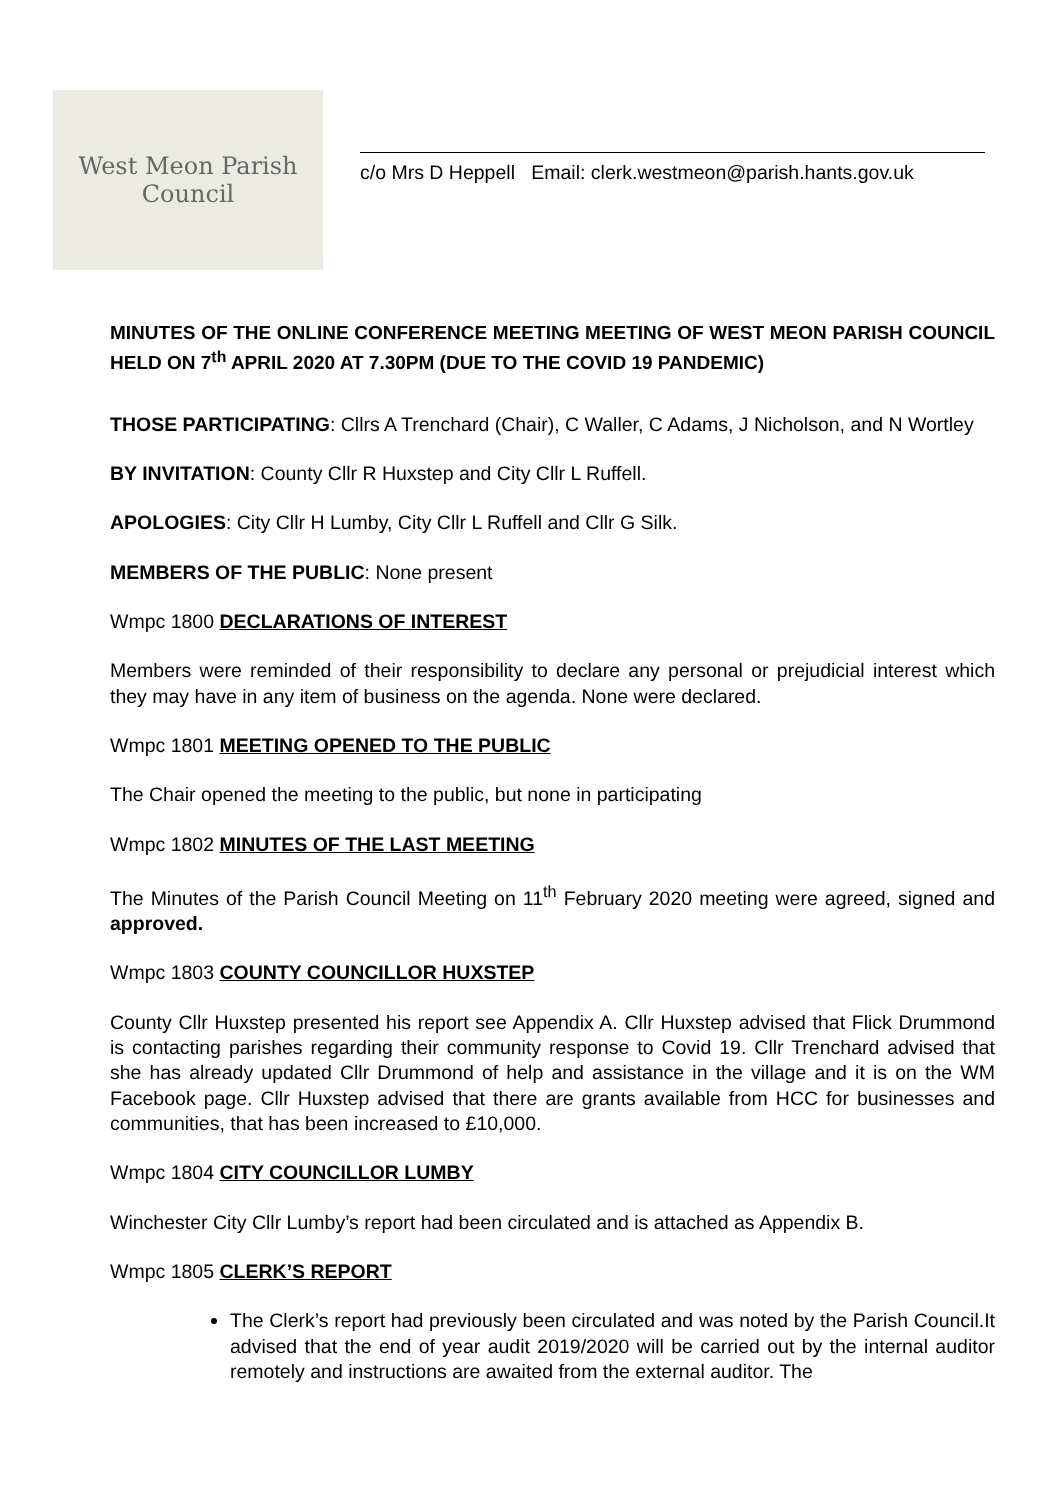West Meon Parish Council
c/o Mrs D Heppell Email: clerk.westmeon@parish.hants.gov.uk
MINUTES OF THE ONLINE CONFERENCE MEETING MEETING OF WEST MEON PARISH COUNCIL HELD ON 7<sup>th</sup> APRIL 2020 AT 7.30PM (DUE TO THE COVID 19 PANDEMIC)
THOSE PARTICIPATING: Cllrs A Trenchard (Chair), C Waller, C Adams, J Nicholson, and N Wortley
BY INVITATION: County Cllr R Huxstep and City Cllr L Ruffell.
APOLOGIES: City Cllr H Lumby, City Cllr L Ruffell and Cllr G Silk.
MEMBERS OF THE PUBLIC: None present
Wmpc 1800 DECLARATIONS OF INTEREST
Members were reminded of their responsibility to declare any personal or prejudicial interest which they may have in any item of business on the agenda. None were declared.
Wmpc 1801 MEETING OPENED TO THE PUBLIC
The Chair opened the meeting to the public, but none in participating
Wmpc 1802 MINUTES OF THE LAST MEETING
The Minutes of the Parish Council Meeting on 11<sup>th</sup> February 2020 meeting were agreed, signed and approved.
Wmpc 1803 COUNTY COUNCILLOR HUXSTEP
County Cllr Huxstep presented his report see Appendix A. Cllr Huxstep advised that Flick Drummond is contacting parishes regarding their community response to Covid 19. Cllr Trenchard advised that she has already updated Cllr Drummond of help and assistance in the village and it is on the WM Facebook page. Cllr Huxstep advised that there are grants available from HCC for businesses and communities, that has been increased to £10,000.
Wmpc 1804 CITY COUNCILLOR LUMBY
Winchester City Cllr Lumby’s report had been circulated and is attached as Appendix B.
Wmpc 1805 CLERK’S REPORT
The Clerk’s report had previously been circulated and was noted by the Parish Council.It advised that the end of year audit 2019/2020 will be carried out by the internal auditor remotely and instructions are awaited from the external auditor. The